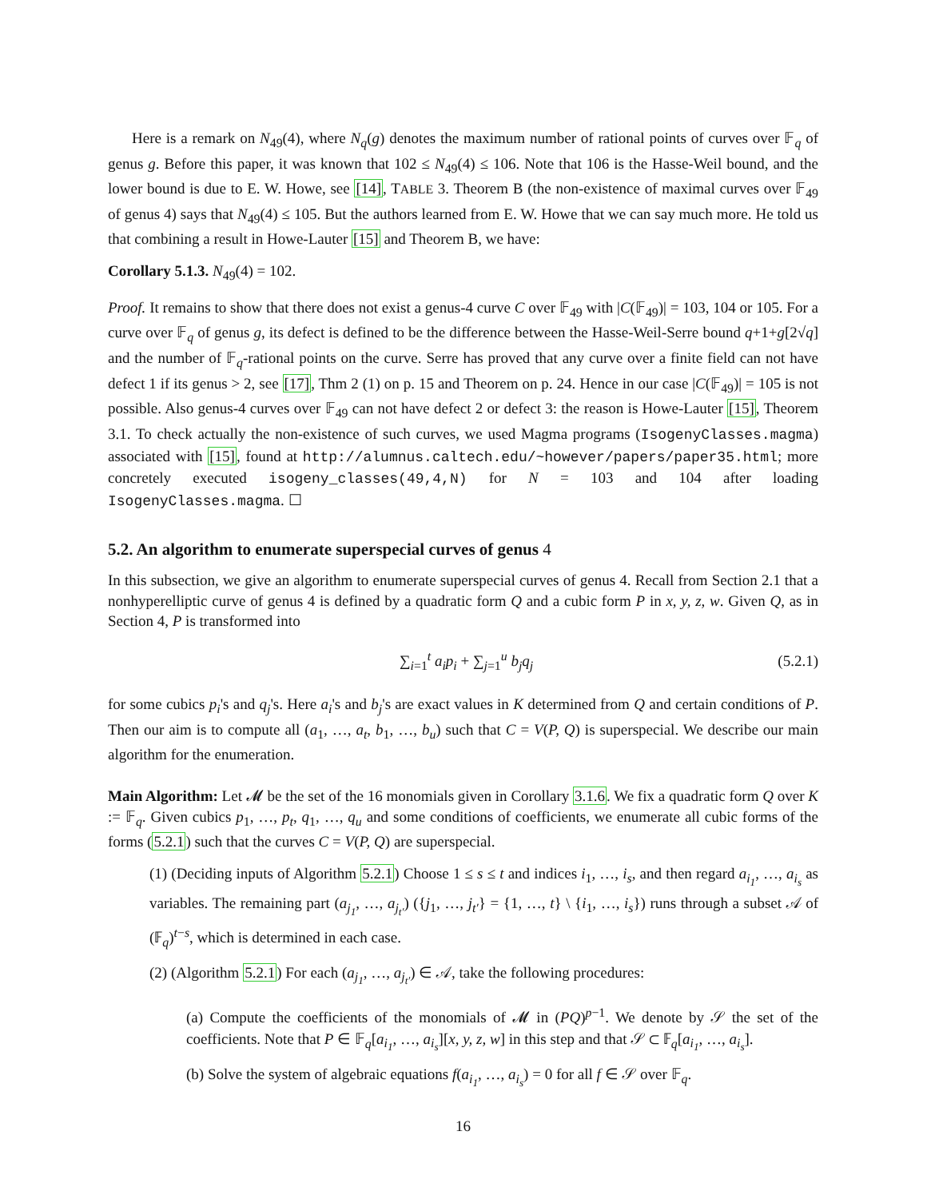Here is a remark on N<sub>49</sub>(4), where N<sub>q</sub>(g) denotes the maximum number of rational points of curves over 𝔽<sub>q</sub> of genus g. Before this paper, it was known that 102 ≤ N<sub>49</sub>(4) ≤ 106. Note that 106 is the Hasse-Weil bound, and the lower bound is due to E. W. Howe, see [14], TABLE 3. Theorem B (the non-existence of maximal curves over 𝔽<sub>49</sub> of genus 4) says that N<sub>49</sub>(4) ≤ 105. But the authors learned from E. W. Howe that we can say much more. He told us that combining a result in Howe-Lauter [15] and Theorem B, we have:
Corollary 5.1.3. N<sub>49</sub>(4) = 102.
Proof. It remains to show that there does not exist a genus-4 curve C over 𝔽<sub>49</sub> with |C(𝔽<sub>49</sub>)| = 103, 104 or 105. For a curve over 𝔽<sub>q</sub> of genus g, its defect is defined to be the difference between the Hasse-Weil-Serre bound q+1+g[2√q] and the number of 𝔽<sub>q</sub>-rational points on the curve. Serre has proved that any curve over a finite field can not have defect 1 if its genus > 2, see [17], Thm 2 (1) on p. 15 and Theorem on p. 24. Hence in our case |C(𝔽<sub>49</sub>)| = 105 is not possible. Also genus-4 curves over 𝔽<sub>49</sub> can not have defect 2 or defect 3: the reason is Howe-Lauter [15], Theorem 3.1. To check actually the non-existence of such curves, we used Magma programs (IsogenyClasses.magma) associated with [15], found at http://alumnus.caltech.edu/~however/papers/paper35.html; more concretely executed isogeny_classes(49,4,N) for N = 103 and 104 after loading IsogenyClasses.magma. ☐
5.2. An algorithm to enumerate superspecial curves of genus 4
In this subsection, we give an algorithm to enumerate superspecial curves of genus 4. Recall from Section 2.1 that a nonhyperelliptic curve of genus 4 is defined by a quadratic form Q and a cubic form P in x, y, z, w. Given Q, as in Section 4, P is transformed into
∑<sub>i=1</sub><sup>t</sup> a<sub>i</sub>p<sub>i</sub> + ∑<sub>j=1</sub><sup>u</sup> b<sub>j</sub>q<sub>j</sub> (5.2.1)
for some cubics p<sub>i</sub>'s and q<sub>j</sub>'s. Here a<sub>i</sub>'s and b<sub>j</sub>'s are exact values in K determined from Q and certain conditions of P. Then our aim is to compute all (a<sub>1</sub>, …, a<sub>t</sub>, b<sub>1</sub>, …, b<sub>u</sub>) such that C = V(P, Q) is superspecial. We describe our main algorithm for the enumeration.
Main Algorithm: Let 𝓜 be the set of the 16 monomials given in Corollary 3.1.6. We fix a quadratic form Q over K := 𝔽<sub>q</sub>. Given cubics p<sub>1</sub>, …, p<sub>t</sub>, q<sub>1</sub>, …, q<sub>u</sub> and some conditions of coefficients, we enumerate all cubic forms of the forms (5.2.1) such that the curves C = V(P, Q) are superspecial.
(1) (Deciding inputs of Algorithm 5.2.1) Choose 1 ≤ s ≤ t and indices i<sub>1</sub>, …, i<sub>s</sub>, and then regard a<sub>i<sub>1</sub></sub>, …, a<sub>i<sub>s</sub></sub> as variables. The remaining part (a<sub>j<sub>1</sub></sub>, …, a<sub>j<sub>t′</sub></sub>) ({j<sub>1</sub>, …, j<sub>t′</sub>} = {1, …, t} \ {i<sub>1</sub>, …, i<sub>s</sub>}) runs through a subset 𝒜 of (𝔽<sub>q</sub>)<sup>t−s</sup>, which is determined in each case.
(2) (Algorithm 5.2.1) For each (a<sub>j<sub>1</sub></sub>, …, a<sub>j<sub>t′</sub></sub>) ∈ 𝒜, take the following procedures:
(a) Compute the coefficients of the monomials of 𝓜 in (PQ)<sup>p−1</sup>. We denote by 𝒮 the set of the coefficients. Note that P ∈ 𝔽<sub>q</sub>[a<sub>i<sub>1</sub></sub>, …, a<sub>i<sub>s</sub></sub>][x, y, z, w] in this step and that 𝒮 ⊂ 𝔽<sub>q</sub>[a<sub>i<sub>1</sub></sub>, …, a<sub>i<sub>s</sub></sub>].
(b) Solve the system of algebraic equations f(a<sub>i<sub>1</sub></sub>, …, a<sub>i<sub>s</sub></sub>) = 0 for all f ∈ 𝒮 over 𝔽<sub>q</sub>.
16